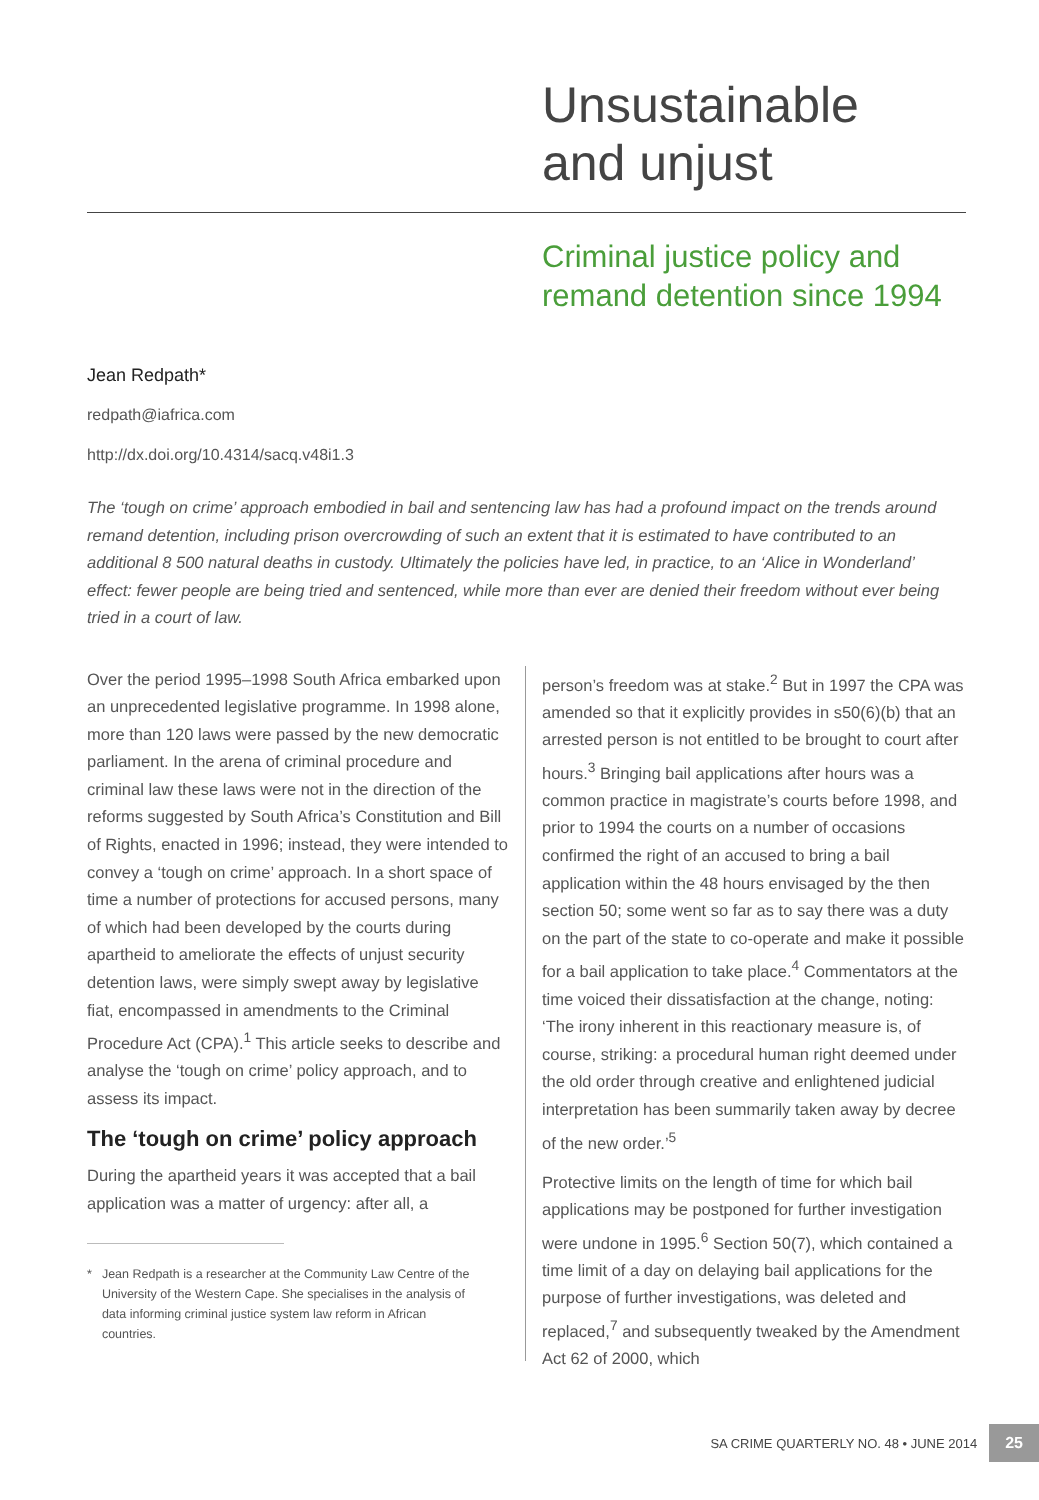Unsustainable
and unjust
Criminal justice policy and
remand detention since 1994
Jean Redpath*
redpath@iafrica.com
http://dx.doi.org/10.4314/sacq.v48i1.3
The ‘tough on crime’ approach embodied in bail and sentencing law has had a profound impact on the trends around remand detention, including prison overcrowding of such an extent that it is estimated to have contributed to an additional 8 500 natural deaths in custody. Ultimately the policies have led, in practice, to an ‘Alice in Wonderland’ effect: fewer people are being tried and sentenced, while more than ever are denied their freedom without ever being tried in a court of law.
Over the period 1995–1998 South Africa embarked upon an unprecedented legislative programme. In 1998 alone, more than 120 laws were passed by the new democratic parliament. In the arena of criminal procedure and criminal law these laws were not in the direction of the reforms suggested by South Africa’s Constitution and Bill of Rights, enacted in 1996; instead, they were intended to convey a ‘tough on crime’ approach. In a short space of time a number of protections for accused persons, many of which had been developed by the courts during apartheid to ameliorate the effects of unjust security detention laws, were simply swept away by legislative fiat, encompassed in amendments to the Criminal Procedure Act (CPA).<sup>1</sup> This article seeks to describe and analyse the ‘tough on crime’ policy approach, and to assess its impact.
The ‘tough on crime’ policy approach
During the apartheid years it was accepted that a bail application was a matter of urgency: after all, a
*
Jean Redpath is a researcher at the Community Law Centre of the University of the Western Cape. She specialises in the analysis of data informing criminal justice system law reform in African countries.
person’s freedom was at stake.<sup>2</sup> But in 1997 the CPA was amended so that it explicitly provides in s50(6)(b) that an arrested person is not entitled to be brought to court after hours.<sup>3</sup> Bringing bail applications after hours was a common practice in magistrate’s courts before 1998, and prior to 1994 the courts on a number of occasions confirmed the right of an accused to bring a bail application within the 48 hours envisaged by the then section 50; some went so far as to say there was a duty on the part of the state to co-operate and make it possible for a bail application to take place.<sup>4</sup> Commentators at the time voiced their dissatisfaction at the change, noting: ‘The irony inherent in this reactionary measure is, of course, striking: a procedural human right deemed under the old order through creative and enlightened judicial interpretation has been summarily taken away by decree of the new order.’<sup>5</sup>
Protective limits on the length of time for which bail applications may be postponed for further investigation were undone in 1995.<sup>6</sup> Section 50(7), which contained a time limit of a day on delaying bail applications for the purpose of further investigations, was deleted and replaced,<sup>7</sup> and subsequently tweaked by the Amendment Act 62 of 2000, which
SA CRIME QUARTERLY NO. 48 • JUNE 2014 25